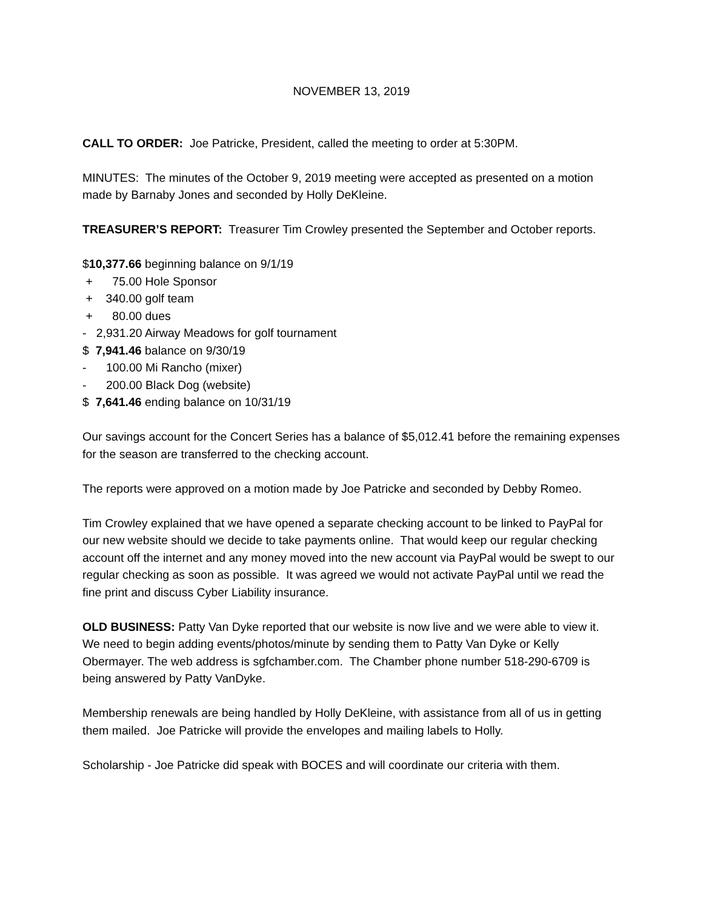NOVEMBER 13, 2019
CALL TO ORDER: Joe Patricke, President, called the meeting to order at 5:30PM.
MINUTES: The minutes of the October 9, 2019 meeting were accepted as presented on a motion made by Barnaby Jones and seconded by Holly DeKleine.
TREASURER’S REPORT: Treasurer Tim Crowley presented the September and October reports.
$10,377.66 beginning balance on 9/1/19
+ 75.00 Hole Sponsor
+ 340.00 golf team
+ 80.00 dues
- 2,931.20 Airway Meadows for golf tournament
$ 7,941.46 balance on 9/30/19
- 100.00 Mi Rancho (mixer)
- 200.00 Black Dog (website)
$ 7,641.46 ending balance on 10/31/19
Our savings account for the Concert Series has a balance of $5,012.41 before the remaining expenses for the season are transferred to the checking account.
The reports were approved on a motion made by Joe Patricke and seconded by Debby Romeo.
Tim Crowley explained that we have opened a separate checking account to be linked to PayPal for our new website should we decide to take payments online. That would keep our regular checking account off the internet and any money moved into the new account via PayPal would be swept to our regular checking as soon as possible. It was agreed we would not activate PayPal until we read the fine print and discuss Cyber Liability insurance.
OLD BUSINESS: Patty Van Dyke reported that our website is now live and we were able to view it. We need to begin adding events/photos/minute by sending them to Patty Van Dyke or Kelly Obermayer. The web address is sgfchamber.com. The Chamber phone number 518-290-6709 is being answered by Patty VanDyke.
Membership renewals are being handled by Holly DeKleine, with assistance from all of us in getting them mailed. Joe Patricke will provide the envelopes and mailing labels to Holly.
Scholarship - Joe Patricke did speak with BOCES and will coordinate our criteria with them.